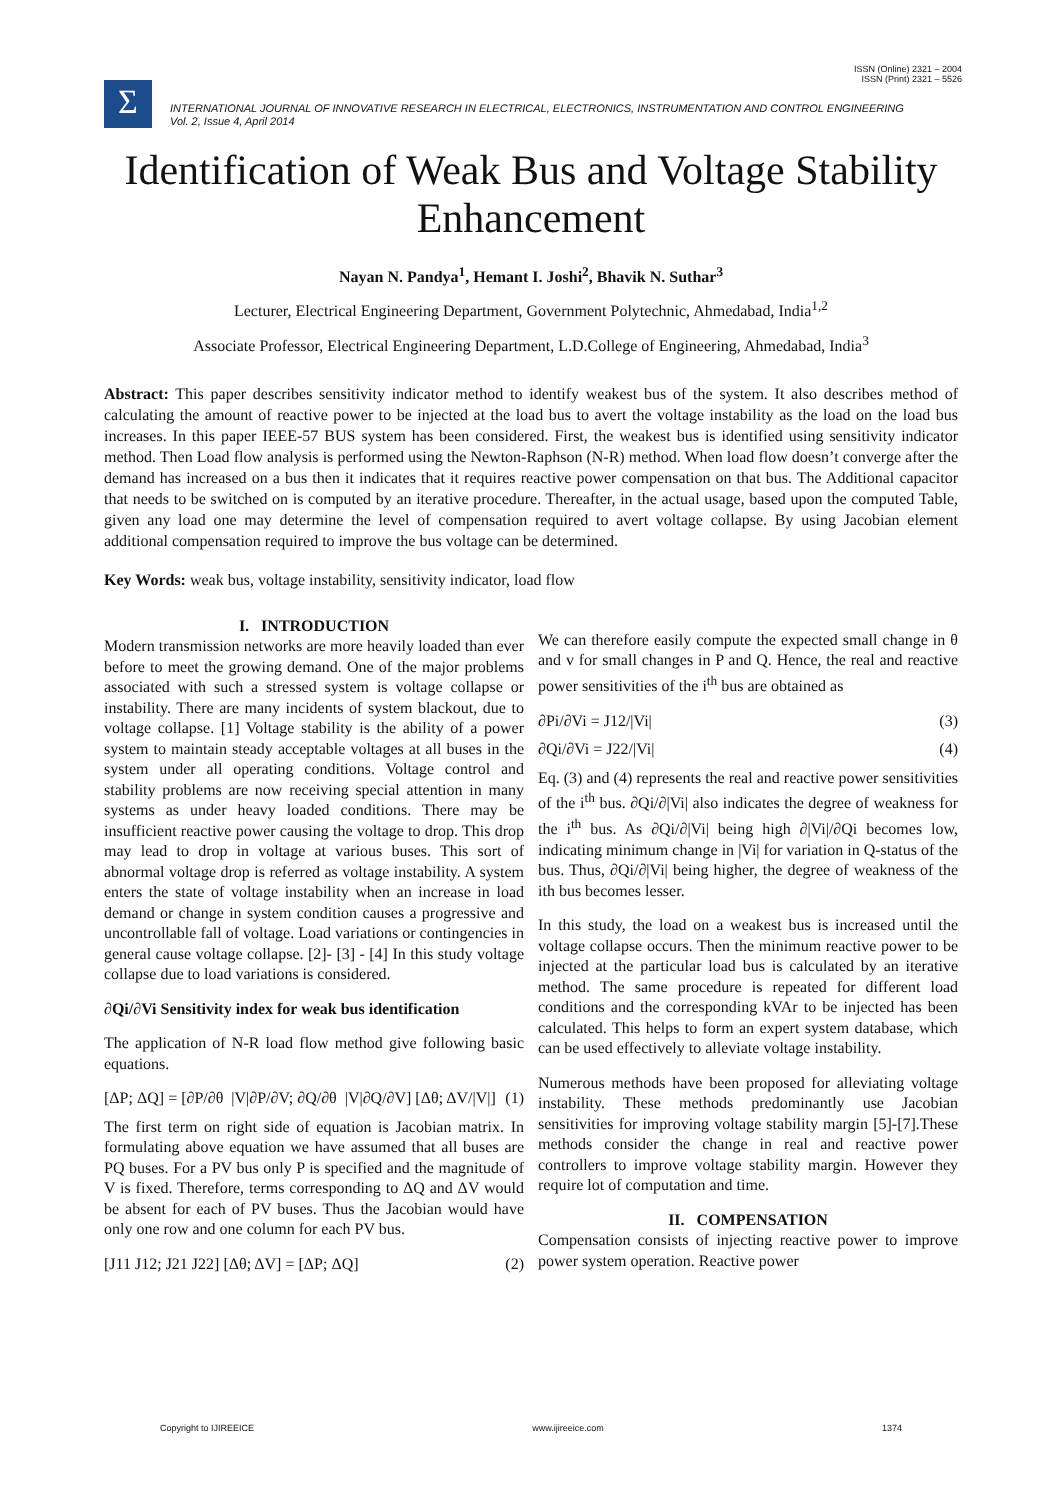ISSN (Online) 2321 – 2004
ISSN (Print) 2321 – 5526
Σ
INTERNATIONAL JOURNAL OF INNOVATIVE RESEARCH IN ELECTRICAL, ELECTRONICS, INSTRUMENTATION AND CONTROL ENGINEERING
Vol. 2, Issue 4, April 2014
Identification of Weak Bus and Voltage Stability Enhancement
Nayan N. Pandya<sup>1</sup>, Hemant I. Joshi<sup>2</sup>, Bhavik N. Suthar<sup>3</sup>
Lecturer, Electrical Engineering Department, Government Polytechnic, Ahmedabad, India<sup>1,2</sup>
Associate Professor, Electrical Engineering Department, L.D.College of Engineering, Ahmedabad, India<sup>3</sup>
Abstract: This paper describes sensitivity indicator method to identify weakest bus of the system. It also describes method of calculating the amount of reactive power to be injected at the load bus to avert the voltage instability as the load on the load bus increases. In this paper IEEE-57 BUS system has been considered. First, the weakest bus is identified using sensitivity indicator method. Then Load flow analysis is performed using the Newton-Raphson (N-R) method. When load flow doesn’t converge after the demand has increased on a bus then it indicates that it requires reactive power compensation on that bus. The Additional capacitor that needs to be switched on is computed by an iterative procedure. Thereafter, in the actual usage, based upon the computed Table, given any load one may determine the level of compensation required to avert voltage collapse. By using Jacobian element additional compensation required to improve the bus voltage can be determined.
Key Words: weak bus, voltage instability, sensitivity indicator, load flow
I. INTRODUCTION
Modern transmission networks are more heavily loaded than ever before to meet the growing demand. One of the major problems associated with such a stressed system is voltage collapse or instability. There are many incidents of system blackout, due to voltage collapse. [1] Voltage stability is the ability of a power system to maintain steady acceptable voltages at all buses in the system under all operating conditions. Voltage control and stability problems are now receiving special attention in many systems as under heavy loaded conditions. There may be insufficient reactive power causing the voltage to drop. This drop may lead to drop in voltage at various buses. This sort of abnormal voltage drop is referred as voltage instability. A system enters the state of voltage instability when an increase in load demand or change in system condition causes a progressive and uncontrollable fall of voltage. Load variations or contingencies in general cause voltage collapse. [2]- [3] - [4] In this study voltage collapse due to load variations is considered.
∂Qi/∂Vi Sensitivity index for weak bus identification
The application of N-R load flow method give following basic equations.
[ΔP; ΔQ] = [∂P/∂θ |V|∂P/∂V; ∂Q/∂θ |V|∂Q/∂V] [Δθ; ΔV/|V|] (1)
The first term on right side of equation is Jacobian matrix. In formulating above equation we have assumed that all buses are PQ buses. For a PV bus only P is specified and the magnitude of V is fixed. Therefore, terms corresponding to ΔQ and ΔV would be absent for each of PV buses. Thus the Jacobian would have only one row and one column for each PV bus.
[J11 J12; J21 J22] [Δθ; ΔV] = [ΔP; ΔQ] (2)
We can therefore easily compute the expected small change in θ and v for small changes in P and Q. Hence, the real and reactive power sensitivities of the i<sup>th</sup> bus are obtained as
∂Pi/∂Vi = J12/|Vi| (3)
∂Qi/∂Vi = J22/|Vi| (4)
Eq. (3) and (4) represents the real and reactive power sensitivities of the i<sup>th</sup> bus. ∂Qi/∂|Vi| also indicates the degree of weakness for the i<sup>th</sup> bus. As ∂Qi/∂|Vi| being high ∂|Vi|/∂Qi becomes low, indicating minimum change in |Vi| for variation in Q-status of the bus. Thus, ∂Qi/∂|Vi| being higher, the degree of weakness of the ith bus becomes lesser.
In this study, the load on a weakest bus is increased until the voltage collapse occurs. Then the minimum reactive power to be injected at the particular load bus is calculated by an iterative method. The same procedure is repeated for different load conditions and the corresponding kVAr to be injected has been calculated. This helps to form an expert system database, which can be used effectively to alleviate voltage instability.
Numerous methods have been proposed for alleviating voltage instability. These methods predominantly use Jacobian sensitivities for improving voltage stability margin [5]-[7].These methods consider the change in real and reactive power controllers to improve voltage stability margin. However they require lot of computation and time.
II. COMPENSATION
Compensation consists of injecting reactive power to improve power system operation. Reactive power
Copyright to IJIREEICE www.ijireeice.com 1374